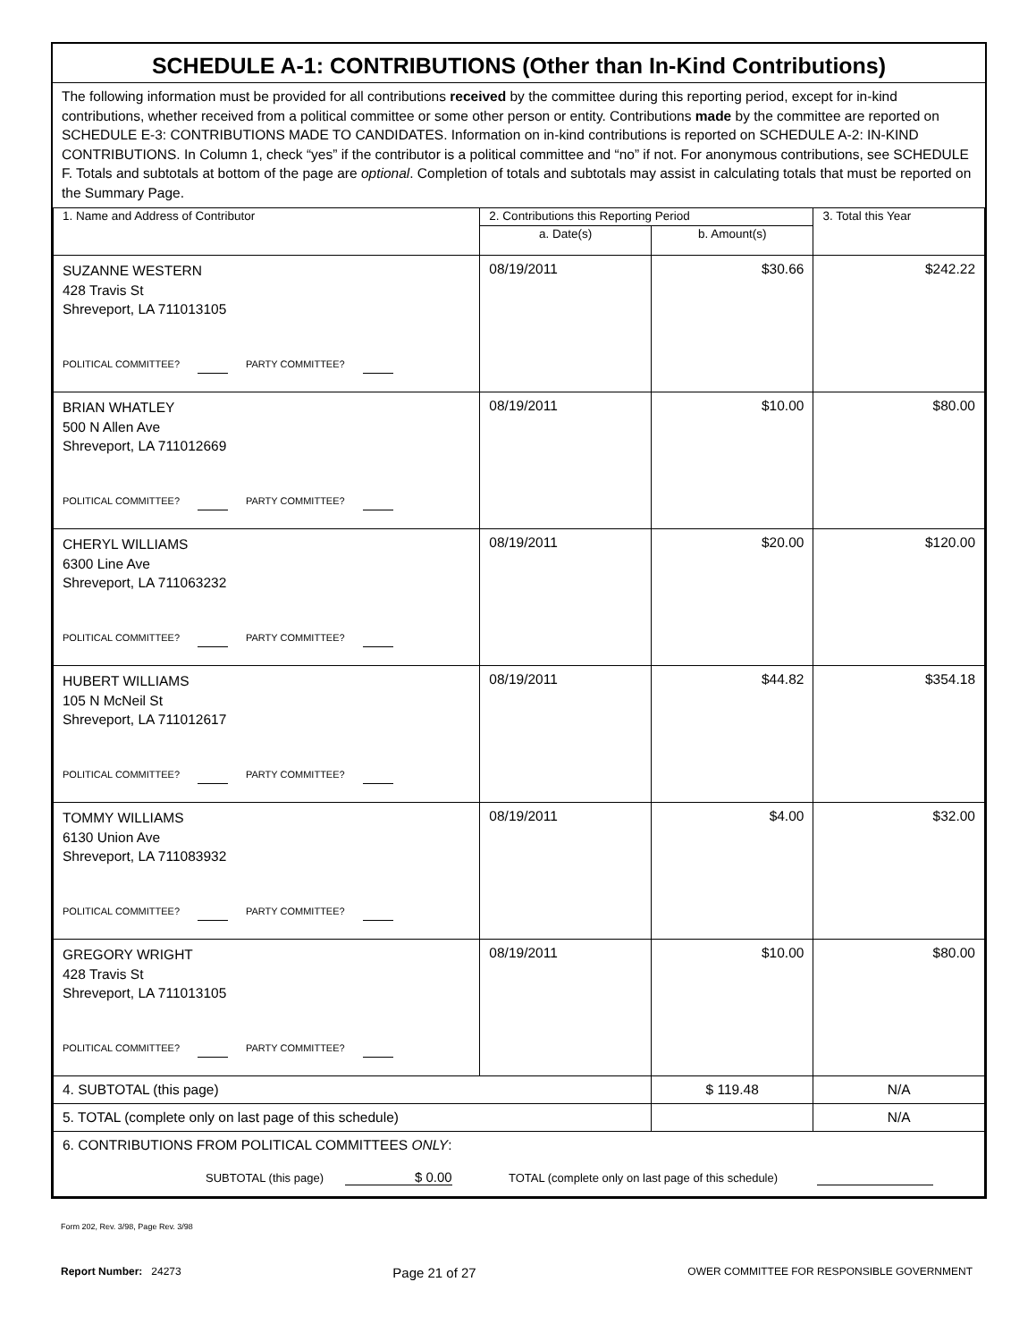SCHEDULE A-1: CONTRIBUTIONS (Other than In-Kind Contributions)
The following information must be provided for all contributions received by the committee during this reporting period, except for in-kind contributions, whether received from a political committee or some other person or entity. Contributions made by the committee are reported on SCHEDULE E-3: CONTRIBUTIONS MADE TO CANDIDATES. Information on in-kind contributions is reported on SCHEDULE A-2: IN-KIND CONTRIBUTIONS. In Column 1, check “yes” if the contributor is a political committee and “no” if not. For anonymous contributions, see SCHEDULE F. Totals and subtotals at bottom of the page are optional. Completion of totals and subtotals may assist in calculating totals that must be reported on the Summary Page.
| 1. Name and Address of Contributor | 2. Contributions this Reporting Period | | 3. Total this Year |
| | a. Date(s) | b. Amount(s) | |
| SUZANNE WESTERN 428 Travis St Shreveport, LA 711013105 POLITICAL COMMITTEE? PARTY COMMITTEE? | 08/19/2011 | $30.66 | $242.22 |
| BRIAN WHATLEY 500 N Allen Ave Shreveport, LA 711012669 POLITICAL COMMITTEE? PARTY COMMITTEE? | 08/19/2011 | $10.00 | $80.00 |
| CHERYL WILLIAMS 6300 Line Ave Shreveport, LA 711063232 POLITICAL COMMITTEE? PARTY COMMITTEE? | 08/19/2011 | $20.00 | $120.00 |
| HUBERT WILLIAMS 105 N McNeil St Shreveport, LA 711012617 POLITICAL COMMITTEE? PARTY COMMITTEE? | 08/19/2011 | $44.82 | $354.18 |
| TOMMY WILLIAMS 6130 Union Ave Shreveport, LA 711083932 POLITICAL COMMITTEE? PARTY COMMITTEE? | 08/19/2011 | $4.00 | $32.00 |
| GREGORY WRIGHT 428 Travis St Shreveport, LA 711013105 POLITICAL COMMITTEE? PARTY COMMITTEE? | 08/19/2011 | $10.00 | $80.00 |
| 4. SUBTOTAL (this page) | | $ 119.48 | N/A |
| 5. TOTAL (complete only on last page of this schedule) | | | N/A |
| 6. CONTRIBUTIONS FROM POLITICAL COMMITTEES ONLY : SUBTOTAL (this page) $ 0.00 TOTAL (complete only on last page of this schedule) | | | |
Form 202, Rev. 3/98, Page Rev. 3/98
Report Number: 24273 Page 21 of 27 OWER COMMITTEE FOR RESPONSIBLE GOVERNMENT